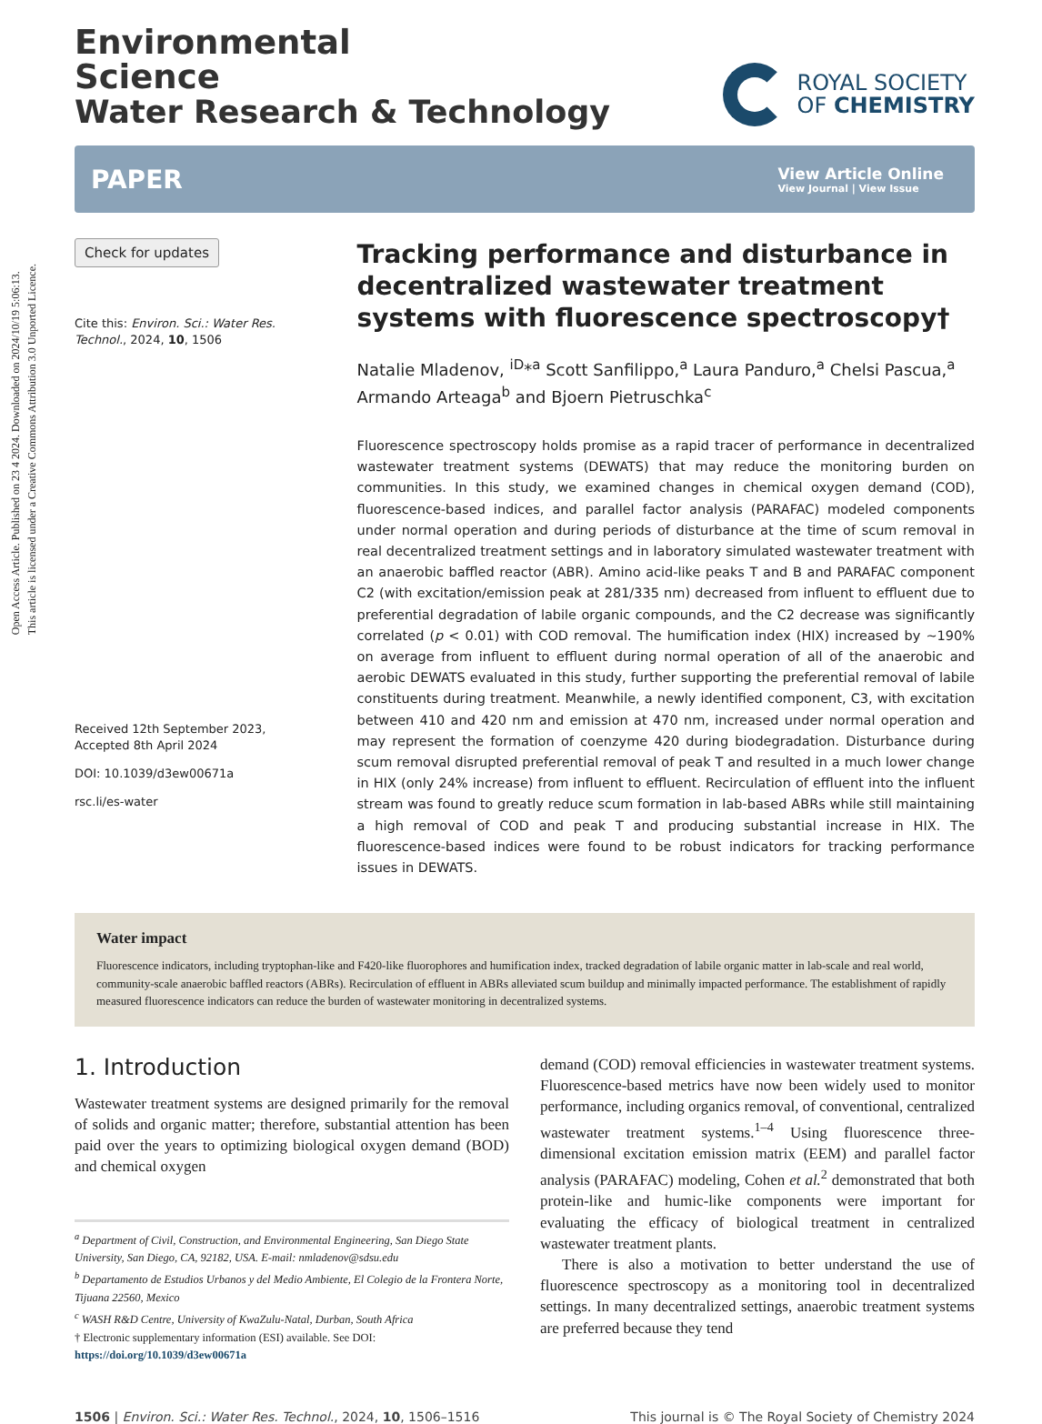Open Access Article. Published on 23 4 2024. Downloaded on 2024/10/19 5:06:13.
This article is licensed under a Creative Commons Attribution 3.0 Unported Licence.
Environmental
Science
Water Research & Technology
ROYAL SOCIETY
OF CHEMISTRY
PAPER View Article Online
View Journal | View Issue
Check for updates
Cite this: Environ. Sci.: Water Res. Technol., 2024, 10, 1506
Received 12th September 2023,
Accepted 8th April 2024
DOI: 10.1039/d3ew00671a
rsc.li/es-water
Tracking performance and disturbance in decentralized wastewater treatment systems with fluorescence spectroscopy†
Natalie Mladenov, <sup>iD</sup>*<sup>a</sup> Scott Sanfilippo,<sup>a</sup> Laura Panduro,<sup>a</sup> Chelsi Pascua,<sup>a</sup> Armando Arteaga<sup>b</sup> and Bjoern Pietruschka<sup>c</sup>
Fluorescence spectroscopy holds promise as a rapid tracer of performance in decentralized wastewater treatment systems (DEWATS) that may reduce the monitoring burden on communities. In this study, we examined changes in chemical oxygen demand (COD), fluorescence-based indices, and parallel factor analysis (PARAFAC) modeled components under normal operation and during periods of disturbance at the time of scum removal in real decentralized treatment settings and in laboratory simulated wastewater treatment with an anaerobic baffled reactor (ABR). Amino acid-like peaks T and B and PARAFAC component C2 (with excitation/emission peak at 281/335 nm) decreased from influent to effluent due to preferential degradation of labile organic compounds, and the C2 decrease was significantly correlated (p < 0.01) with COD removal. The humification index (HIX) increased by ~190% on average from influent to effluent during normal operation of all of the anaerobic and aerobic DEWATS evaluated in this study, further supporting the preferential removal of labile constituents during treatment. Meanwhile, a newly identified component, C3, with excitation between 410 and 420 nm and emission at 470 nm, increased under normal operation and may represent the formation of coenzyme 420 during biodegradation. Disturbance during scum removal disrupted preferential removal of peak T and resulted in a much lower change in HIX (only 24% increase) from influent to effluent. Recirculation of effluent into the influent stream was found to greatly reduce scum formation in lab-based ABRs while still maintaining a high removal of COD and peak T and producing substantial increase in HIX. The fluorescence-based indices were found to be robust indicators for tracking performance issues in DEWATS.
Water impact
Fluorescence indicators, including tryptophan-like and F420-like fluorophores and humification index, tracked degradation of labile organic matter in lab-scale and real world, community-scale anaerobic baffled reactors (ABRs). Recirculation of effluent in ABRs alleviated scum buildup and minimally impacted performance. The establishment of rapidly measured fluorescence indicators can reduce the burden of wastewater monitoring in decentralized systems.
1. Introduction
Wastewater treatment systems are designed primarily for the removal of solids and organic matter; therefore, substantial attention has been paid over the years to optimizing biological oxygen demand (BOD) and chemical oxygen
<sup>a</sup> Department of Civil, Construction, and Environmental Engineering, San Diego State University, San Diego, CA, 92182, USA. E-mail: nmladenov@sdsu.edu
<sup>b</sup> Departamento de Estudios Urbanos y del Medio Ambiente, El Colegio de la Frontera Norte, Tijuana 22560, Mexico
<sup>c</sup> WASH R&D Centre, University of KwaZulu-Natal, Durban, South Africa
† Electronic supplementary information (ESI) available. See DOI: https://doi.org/10.1039/d3ew00671a
demand (COD) removal efficiencies in wastewater treatment systems. Fluorescence-based metrics have now been widely used to monitor performance, including organics removal, of conventional, centralized wastewater treatment systems.<sup>1–4</sup> Using fluorescence three-dimensional excitation emission matrix (EEM) and parallel factor analysis (PARAFAC) modeling, Cohen et al.<sup>2</sup> demonstrated that both protein-like and humic-like components were important for evaluating the efficacy of biological treatment in centralized wastewater treatment plants.
There is also a motivation to better understand the use of fluorescence spectroscopy as a monitoring tool in decentralized settings. In many decentralized settings, anaerobic treatment systems are preferred because they tend
1506 | Environ. Sci.: Water Res. Technol., 2024, 10, 1506–1516 This journal is © The Royal Society of Chemistry 2024